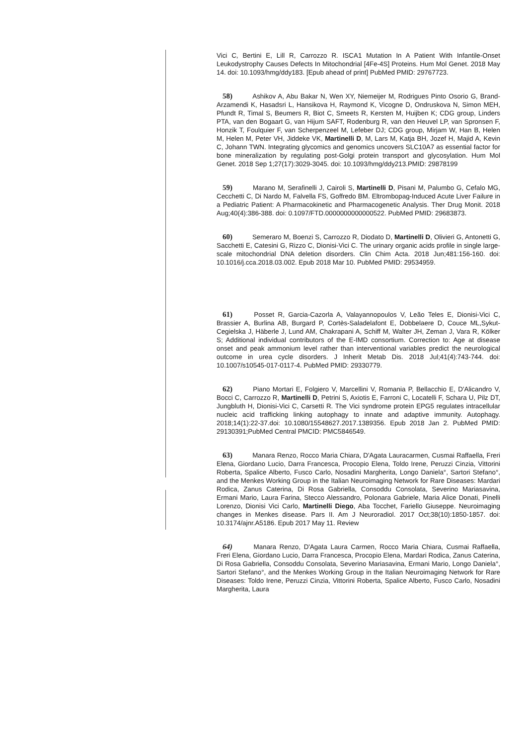Vici C, Bertini E, Lill R, Carrozzo R. ISCA1 Mutation In A Patient With Infantile-Onset Leukodystrophy Causes Defects In Mitochondrial [4Fe-4S] Proteins. Hum Mol Genet. 2018 May 14. doi: 10.1093/hmg/ddy183. [Epub ahead of print] PubMed PMID: 29767723.
58) Ashikov A, Abu Bakar N, Wen XY, Niemeijer M, Rodrigues Pinto Osorio G, Brand-Arzamendi K, Hasadsri L, Hansikova H, Raymond K, Vicogne D, Ondruskova N, Simon MEH, Pfundt R, Timal S, Beumers R, Biot C, Smeets R, Kersten M, Huijben K; CDG group, Linders PTA, van den Bogaart G, van Hijum SAFT, Rodenburg R, van den Heuvel LP, van Spronsen F, Honzik T, Foulquier F, van Scherpenzeel M, Lefeber DJ; CDG group, Mirjam W, Han B, Helen M, Helen M, Peter VH, Jiddeke VK, Martinelli D, M, Lars M, Katja BH, Jozef H, Majid A, Kevin C, Johann TWN. Integrating glycomics and genomics uncovers SLC10A7 as essential factor for bone mineralization by regulating post-Golgi protein transport and glycosylation. Hum Mol Genet. 2018 Sep 1;27(17):3029-3045. doi: 10.1093/hmg/ddy213.PMID: 29878199
59) Marano M, Serafinelli J, Cairoli S, Martinelli D, Pisani M, Palumbo G, Cefalo MG, Cecchetti C, Di Nardo M, Falvella FS, Goffredo BM. Eltrombopag-Induced Acute Liver Failure in a Pediatric Patient: A Pharmacokinetic and Pharmacogenetic Analysis. Ther Drug Monit. 2018 Aug;40(4):386-388. doi: 0.1097/FTD.0000000000000522. PubMed PMID: 29683873.
60) Semeraro M, Boenzi S, Carrozzo R, Diodato D, Martinelli D, Olivieri G, Antonetti G, Sacchetti E, Catesini G, Rizzo C, Dionisi-Vici C. The urinary organic acids profile in single large-scale mitochondrial DNA deletion disorders. Clin Chim Acta. 2018 Jun;481:156-160. doi: 10.1016/j.cca.2018.03.002. Epub 2018 Mar 10. PubMed PMID: 29534959.
61) Posset R, Garcia-Cazorla A, Valayannopoulos V, Leão Teles E, Dionisi-Vici C, Brassier A, Burlina AB, Burgard P, Cortès-Saladelafont E, Dobbelaere D, Couce ML,Sykut-Cegielska J, Häberle J, Lund AM, Chakrapani A, Schiff M, Walter JH, Zeman J, Vara R, Kölker S; Additional individual contributors of the E-IMD consortium. Correction to: Age at disease onset and peak ammonium level rather than interventional variables predict the neurological outcome in urea cycle disorders. J Inherit Metab Dis. 2018 Jul;41(4):743-744. doi: 10.1007/s10545-017-0117-4. PubMed PMID: 29330779.
62) Piano Mortari E, Folgiero V, Marcellini V, Romania P, Bellacchio E, D'Alicandro V, Bocci C, Carrozzo R, Martinelli D, Petrini S, Axiotis E, Farroni C, Locatelli F, Schara U, Pilz DT, Jungbluth H, Dionisi-Vici C, Carsetti R. The Vici syndrome protein EPG5 regulates intracellular nucleic acid trafficking linking autophagy to innate and adaptive immunity. Autophagy. 2018;14(1):22-37.doi: 10.1080/15548627.2017.1389356. Epub 2018 Jan 2. PubMed PMID: 29130391;PubMed Central PMCID: PMC5846549.
63) Manara Renzo, Rocco Maria Chiara, D'Agata Lauracarmen, Cusmai Raffaella, Freri Elena, Giordano Lucio, Darra Francesca, Procopio Elena, Toldo Irene, Peruzzi Cinzia, Vittorini Roberta, Spalice Alberto, Fusco Carlo, Nosadini Margherita, Longo Daniela°, Sartori Stefano°, and the Menkes Working Group in the Italian Neuroimaging Network for Rare Diseases: Mardari Rodica, Zanus Caterina, Di Rosa Gabriella, Consoddu Consolata, Severino Mariasavina, Ermani Mario, Laura Farina, Stecco Alessandro, Polonara Gabriele, Maria Alice Donati, Pinelli Lorenzo, Dionisi Vici Carlo, Martinelli Diego, Aba Tocchet, Fariello Giuseppe. Neuroimaging changes in Menkes disease. Pars II. Am J Neuroradiol. 2017 Oct;38(10):1850-1857. doi: 10.3174/ajnr.A5186. Epub 2017 May 11. Review
64) Manara Renzo, D'Agata Laura Carmen, Rocco Maria Chiara, Cusmai Raffaella, Freri Elena, Giordano Lucio, Darra Francesca, Procopio Elena, Mardari Rodica, Zanus Caterina, Di Rosa Gabriella, Consoddu Consolata, Severino Mariasavina, Ermani Mario, Longo Daniela°, Sartori Stefano°, and the Menkes Working Group in the Italian Neuroimaging Network for Rare Diseases: Toldo Irene, Peruzzi Cinzia, Vittorini Roberta, Spalice Alberto, Fusco Carlo, Nosadini Margherita, Laura